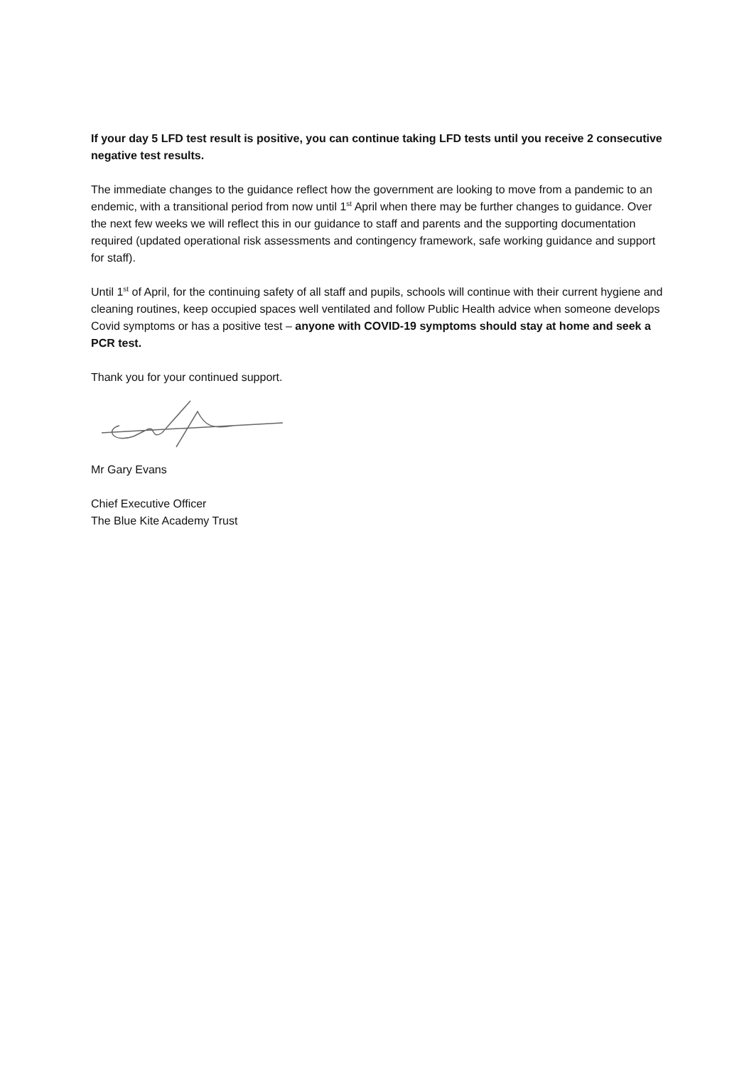If your day 5 LFD test result is positive, you can continue taking LFD tests until you receive 2 consecutive negative test results.
The immediate changes to the guidance reflect how the government are looking to move from a pandemic to an endemic, with a transitional period from now until 1<sup>st</sup> April when there may be further changes to guidance. Over the next few weeks we will reflect this in our guidance to staff and parents and the supporting documentation required (updated operational risk assessments and contingency framework, safe working guidance and support for staff).
Until 1<sup>st</sup> of April, for the continuing safety of all staff and pupils, schools will continue with their current hygiene and cleaning routines, keep occupied spaces well ventilated and follow Public Health advice when someone develops Covid symptoms or has a positive test – anyone with COVID-19 symptoms should stay at home and seek a PCR test.
Thank you for your continued support.
Mr Gary Evans
Chief Executive Officer
The Blue Kite Academy Trust